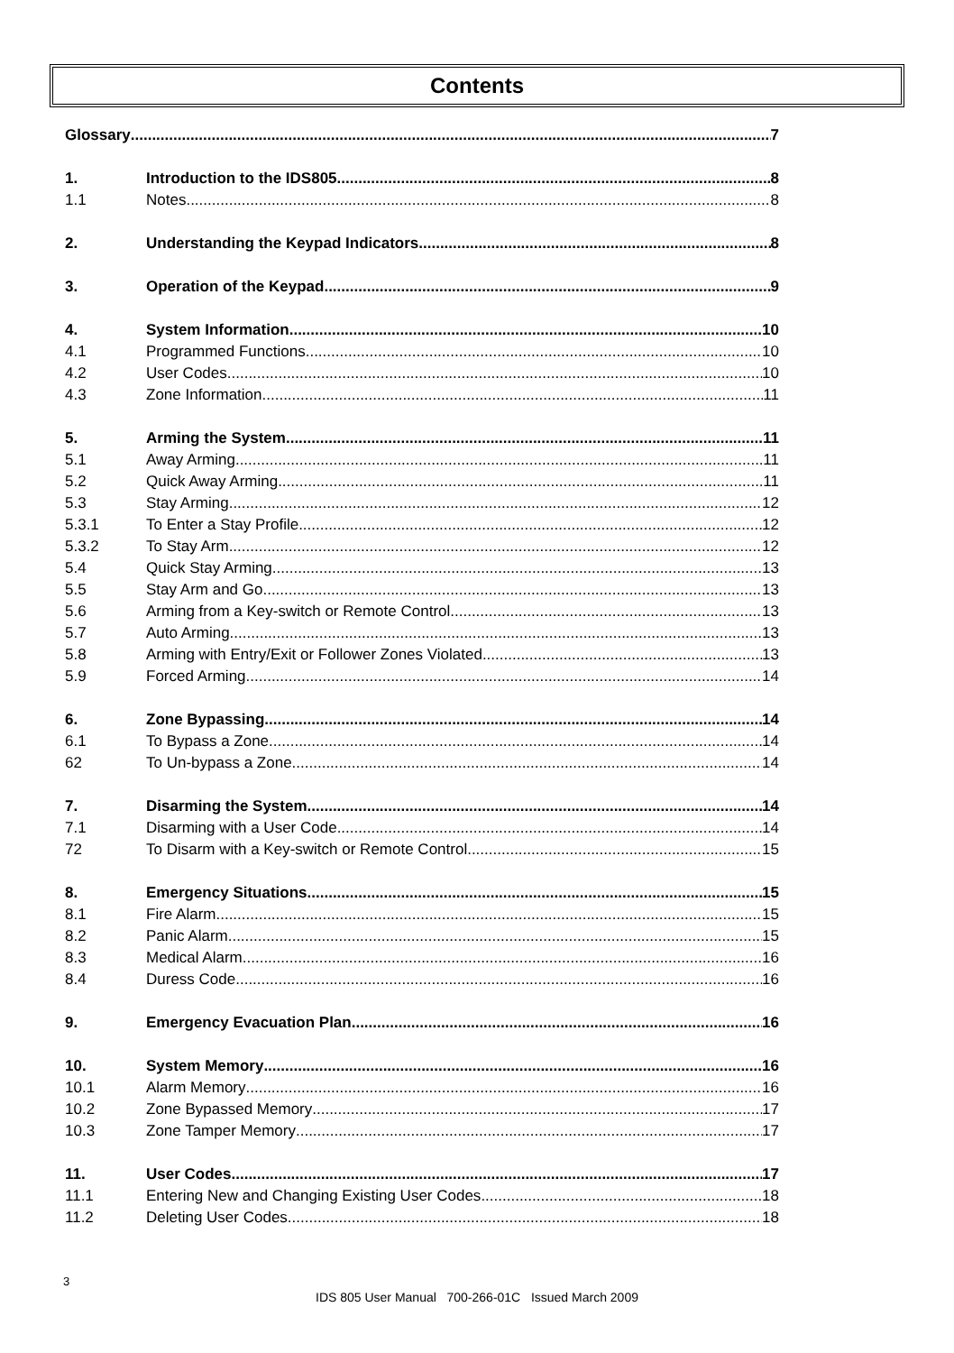Contents
Glossary 7
1. Introduction to the IDS805 8
1.1 Notes 8
2. Understanding the Keypad Indicators 8
3. Operation of the Keypad 9
4. System Information 10
4.1 Programmed Functions 10
4.2 User Codes 10
4.3 Zone Information 11
5. Arming the System 11
5.1 Away Arming 11
5.2 Quick Away Arming 11
5.3 Stay Arming 12
5.3.1 To Enter a Stay Profile 12
5.3.2 To Stay Arm 12
5.4 Quick Stay Arming 13
5.5 Stay Arm and Go 13
5.6 Arming from a Key-switch or Remote Control 13
5.7 Auto Arming 13
5.8 Arming with Entry/Exit or Follower Zones Violated 13
5.9 Forced Arming 14
6. Zone Bypassing 14
6.1 To Bypass a Zone 14
62 To Un-bypass a Zone 14
7. Disarming the System 14
7.1 Disarming with a User Code 14
72 To Disarm with a Key-switch or Remote Control 15
8. Emergency Situations 15
8.1 Fire Alarm 15
8.2 Panic Alarm 15
8.3 Medical Alarm 16
8.4 Duress Code 16
9. Emergency Evacuation Plan 16
10. System Memory 16
10.1 Alarm Memory 16
10.2 Zone Bypassed Memory 17
10.3 Zone Tamper Memory 17
11. User Codes 17
11.1 Entering New and Changing Existing User Codes 18
11.2 Deleting User Codes 18
3
IDS 805 User Manual 700-266-01C Issued March 2009